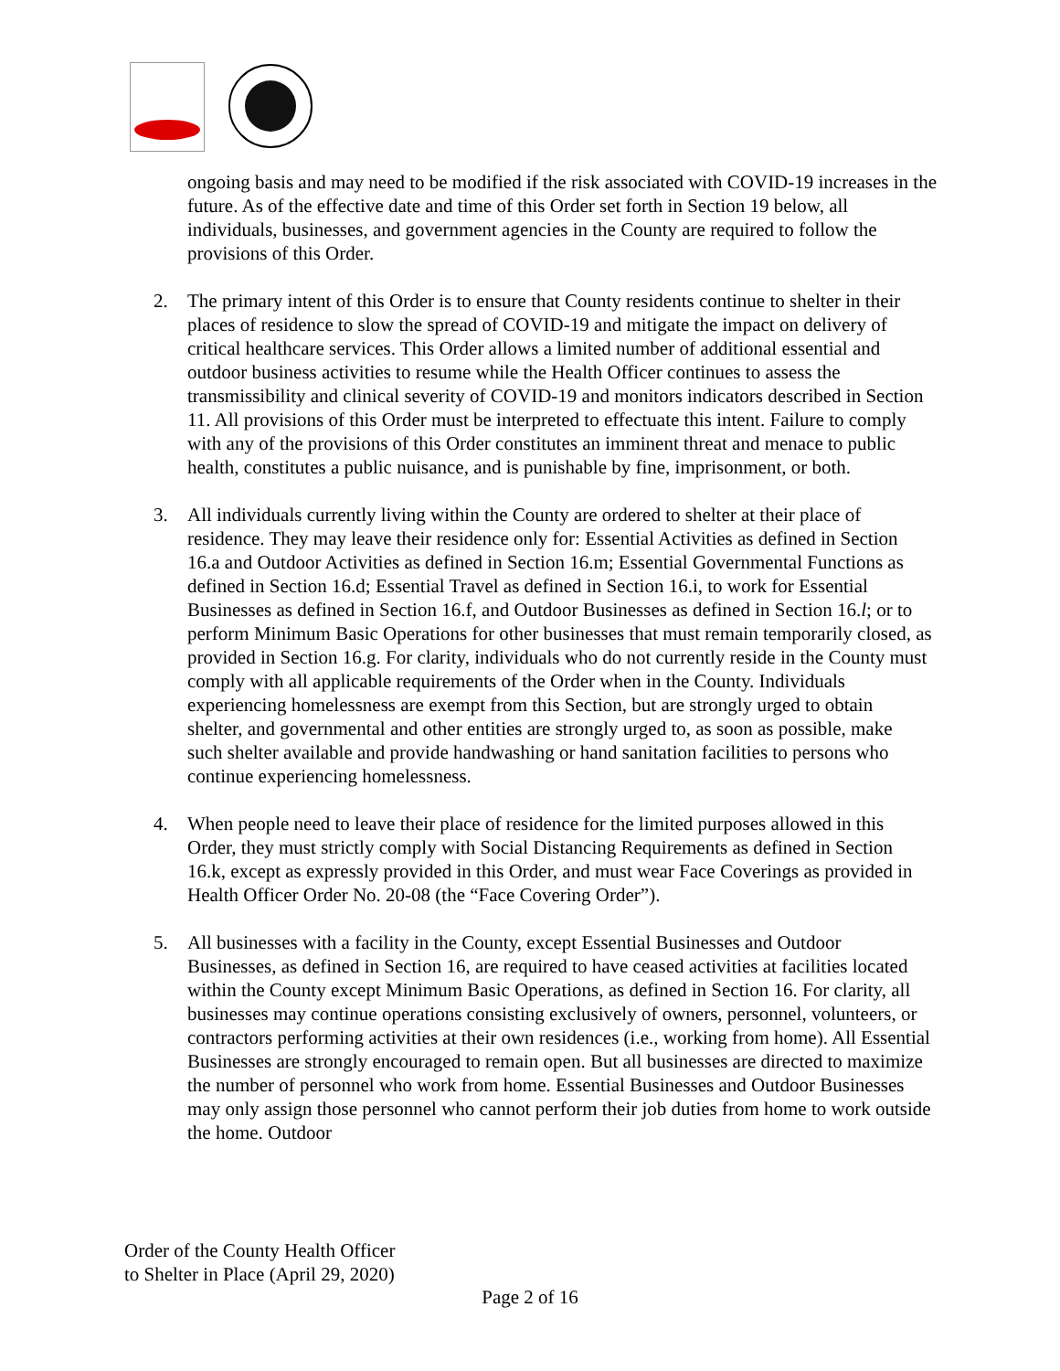ongoing basis and may need to be modified if the risk associated with COVID-19 increases in the future. As of the effective date and time of this Order set forth in Section 19 below, all individuals, businesses, and government agencies in the County are required to follow the provisions of this Order.
2. The primary intent of this Order is to ensure that County residents continue to shelter in their places of residence to slow the spread of COVID-19 and mitigate the impact on delivery of critical healthcare services. This Order allows a limited number of additional essential and outdoor business activities to resume while the Health Officer continues to assess the transmissibility and clinical severity of COVID-19 and monitors indicators described in Section 11. All provisions of this Order must be interpreted to effectuate this intent. Failure to comply with any of the provisions of this Order constitutes an imminent threat and menace to public health, constitutes a public nuisance, and is punishable by fine, imprisonment, or both.
3. All individuals currently living within the County are ordered to shelter at their place of residence. They may leave their residence only for: Essential Activities as defined in Section 16.a and Outdoor Activities as defined in Section 16.m; Essential Governmental Functions as defined in Section 16.d; Essential Travel as defined in Section 16.i, to work for Essential Businesses as defined in Section 16.f, and Outdoor Businesses as defined in Section 16.l; or to perform Minimum Basic Operations for other businesses that must remain temporarily closed, as provided in Section 16.g. For clarity, individuals who do not currently reside in the County must comply with all applicable requirements of the Order when in the County. Individuals experiencing homelessness are exempt from this Section, but are strongly urged to obtain shelter, and governmental and other entities are strongly urged to, as soon as possible, make such shelter available and provide handwashing or hand sanitation facilities to persons who continue experiencing homelessness.
4. When people need to leave their place of residence for the limited purposes allowed in this Order, they must strictly comply with Social Distancing Requirements as defined in Section 16.k, except as expressly provided in this Order, and must wear Face Coverings as provided in Health Officer Order No. 20-08 (the “Face Covering Order”).
5. All businesses with a facility in the County, except Essential Businesses and Outdoor Businesses, as defined in Section 16, are required to have ceased activities at facilities located within the County except Minimum Basic Operations, as defined in Section 16. For clarity, all businesses may continue operations consisting exclusively of owners, personnel, volunteers, or contractors performing activities at their own residences (i.e., working from home). All Essential Businesses are strongly encouraged to remain open. But all businesses are directed to maximize the number of personnel who work from home. Essential Businesses and Outdoor Businesses may only assign those personnel who cannot perform their job duties from home to work outside the home. Outdoor
Order of the County Health Officer
to Shelter in Place (April 29, 2020)
Page 2 of 16